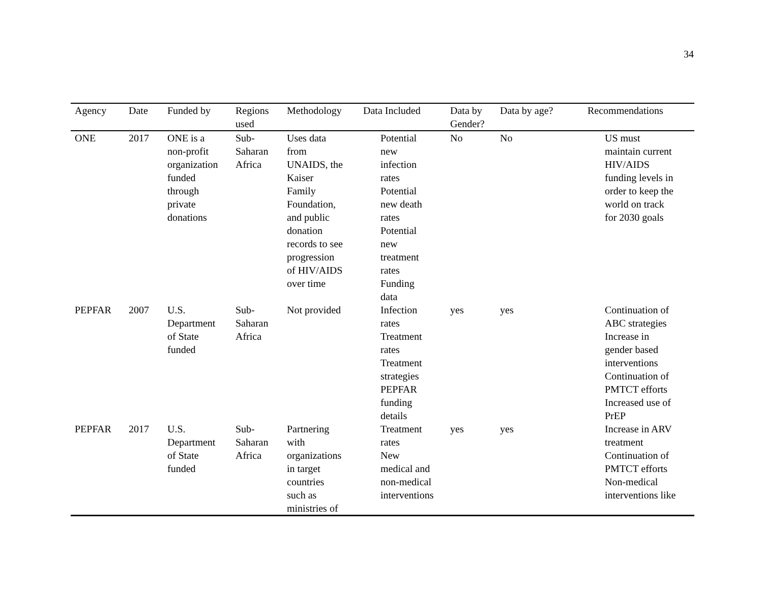34
| Agency | Date | Funded by | Regions used | Methodology | Data Included | Data by Gender? | Data by age? | Recommendations |
| --- | --- | --- | --- | --- | --- | --- | --- | --- |
| ONE | 2017 | ONE is a non-profit organization funded through private donations | Sub- Saharan Africa | Uses data from UNAIDS, the Kaiser Family Foundation, and public donation records to see progression of HIV/AIDS over time | Potential new infection rates Potential new death rates Potential new treatment rates Funding data | No | No | US must maintain current HIV/AIDS funding levels in order to keep the world on track for 2030 goals |
| PEPFAR | 2007 | U.S. Department of State funded | Sub- Saharan Africa | Not provided | Infection rates Treatment rates Treatment strategies PEPFAR funding details | yes | yes | Continuation of ABC strategies Increase in gender based interventions Continuation of PMTCT efforts Increased use of PrEP |
| PEPFAR | 2017 | U.S. Department of State funded | Sub- Saharan Africa | Partnering with organizations in target countries such as ministries of | Treatment rates New medical and non-medical interventions | yes | yes | Increase in ARV treatment Continuation of PMTCT efforts Non-medical interventions like |